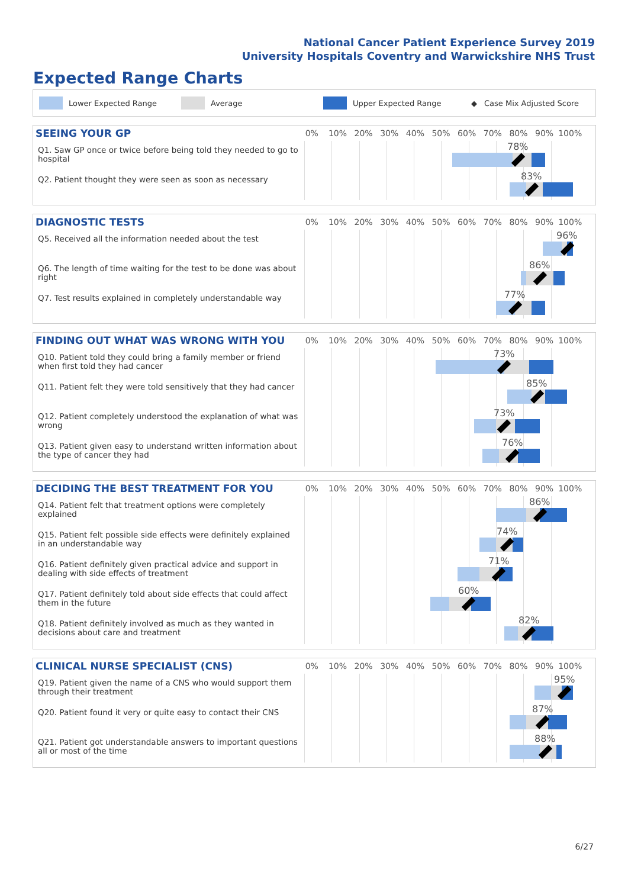National Cancer Patient Experience Survey 2019
University Hospitals Coventry and Warwickshire NHS Trust
Expected Range Charts
Lower Expected Range Average Upper Expected Range ◆ Case Mix Adjusted Score
SEEING YOUR GP
0% 10% 20% 30% 40% 50% 60% 70% 80% 90% 100%
Q1. Saw GP once or twice before being told they needed to go to hospital
78%
Q2. Patient thought they were seen as soon as necessary
83%
DIAGNOSTIC TESTS
0% 10% 20% 30% 40% 50% 60% 70% 80% 90% 100%
Q5. Received all the information needed about the test
96%
Q6. The length of time waiting for the test to be done was about right
86%
Q7. Test results explained in completely understandable way
77%
FINDING OUT WHAT WAS WRONG WITH YOU
0% 10% 20% 30% 40% 50% 60% 70% 80% 90% 100%
Q10. Patient told they could bring a family member or friend when first told they had cancer
73%
Q11. Patient felt they were told sensitively that they had cancer
85%
Q12. Patient completely understood the explanation of what was wrong
73%
Q13. Patient given easy to understand written information about the type of cancer they had
76%
DECIDING THE BEST TREATMENT FOR YOU
0% 10% 20% 30% 40% 50% 60% 70% 80% 90% 100%
Q14. Patient felt that treatment options were completely explained
86%
Q15. Patient felt possible side effects were definitely explained in an understandable way
74%
Q16. Patient definitely given practical advice and support in dealing with side effects of treatment
71%
Q17. Patient definitely told about side effects that could affect them in the future
60%
Q18. Patient definitely involved as much as they wanted in decisions about care and treatment
82%
CLINICAL NURSE SPECIALIST (CNS)
0% 10% 20% 30% 40% 50% 60% 70% 80% 90% 100%
Q19. Patient given the name of a CNS who would support them through their treatment
95%
Q20. Patient found it very or quite easy to contact their CNS
87%
Q21. Patient got understandable answers to important questions all or most of the time
88%
6/27